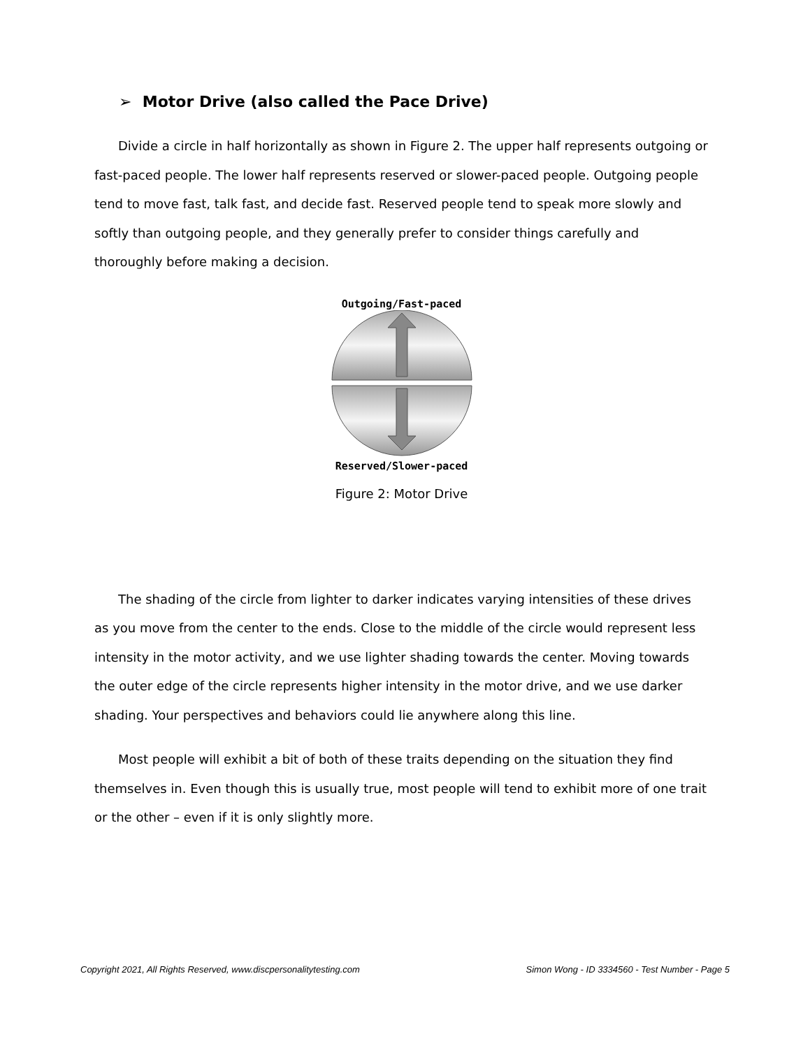➢ Motor Drive (also called the Pace Drive)
Divide a circle in half horizontally as shown in Figure 2. The upper half represents outgoing or fast-paced people. The lower half represents reserved or slower-paced people. Outgoing people tend to move fast, talk fast, and decide fast. Reserved people tend to speak more slowly and softly than outgoing people, and they generally prefer to consider things carefully and thoroughly before making a decision.
Outgoing/Fast-paced
Reserved/Slower-paced
Figure 2: Motor Drive
The shading of the circle from lighter to darker indicates varying intensities of these drives as you move from the center to the ends. Close to the middle of the circle would represent less intensity in the motor activity, and we use lighter shading towards the center. Moving towards the outer edge of the circle represents higher intensity in the motor drive, and we use darker shading. Your perspectives and behaviors could lie anywhere along this line.
Most people will exhibit a bit of both of these traits depending on the situation they find themselves in. Even though this is usually true, most people will tend to exhibit more of one trait or the other – even if it is only slightly more.
Copyright 2021, All Rights Reserved, www.discpersonalitytesting.com Simon Wong - ID 3334560 - Test Number - Page 5